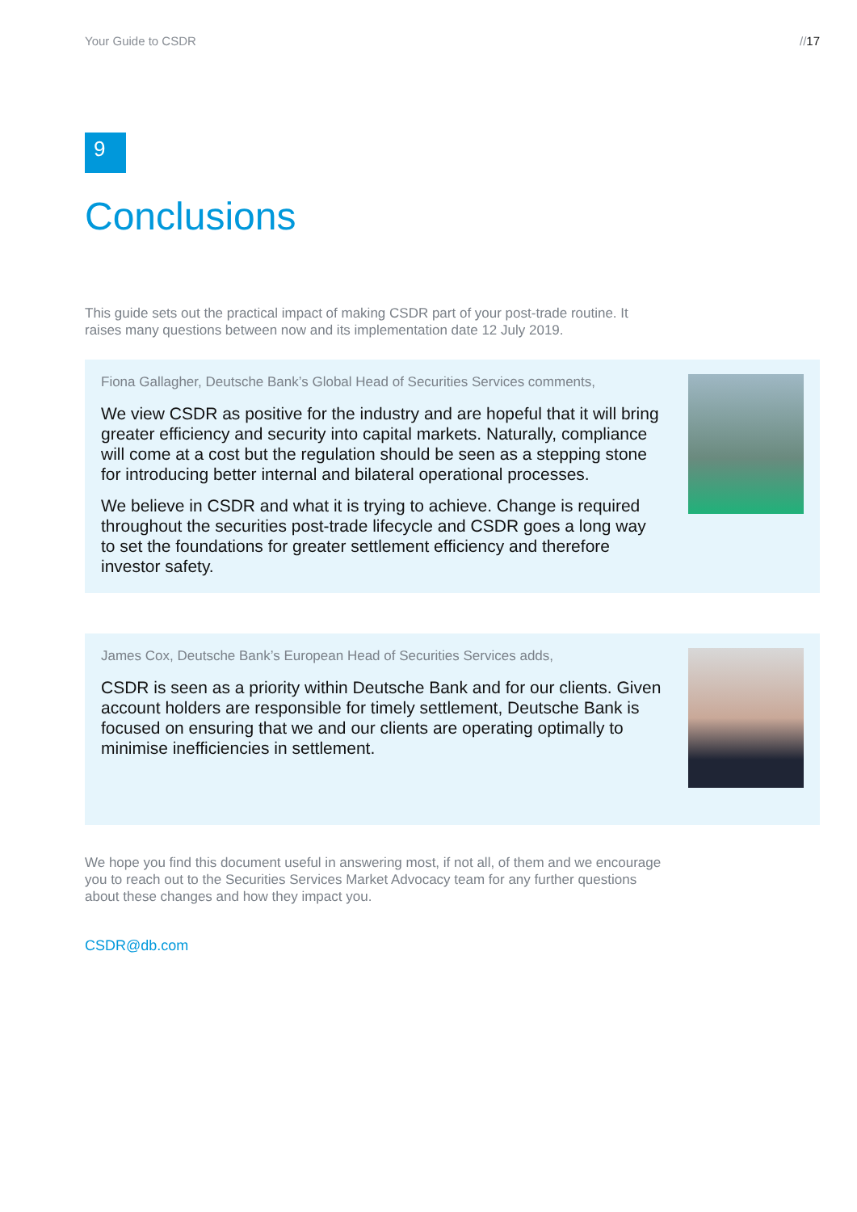Your Guide to CSDR //17
9
Conclusions
This guide sets out the practical impact of making CSDR part of your post-trade routine. It raises many questions between now and its implementation date 12 July 2019.
Fiona Gallagher, Deutsche Bank’s Global Head of Securities Services comments,
We view CSDR as positive for the industry and are hopeful that it will bring greater efficiency and security into capital markets. Naturally, compliance will come at a cost but the regulation should be seen as a stepping stone for introducing better internal and bilateral operational processes.
We believe in CSDR and what it is trying to achieve. Change is required throughout the securities post-trade lifecycle and CSDR goes a long way to set the foundations for greater settlement efficiency and therefore investor safety.
James Cox, Deutsche Bank’s European Head of Securities Services adds,
CSDR is seen as a priority within Deutsche Bank and for our clients. Given account holders are responsible for timely settlement, Deutsche Bank is focused on ensuring that we and our clients are operating optimally to minimise inefficiencies in settlement.
We hope you find this document useful in answering most, if not all, of them and we encourage you to reach out to the Securities Services Market Advocacy team for any further questions about these changes and how they impact you.
CSDR@db.com